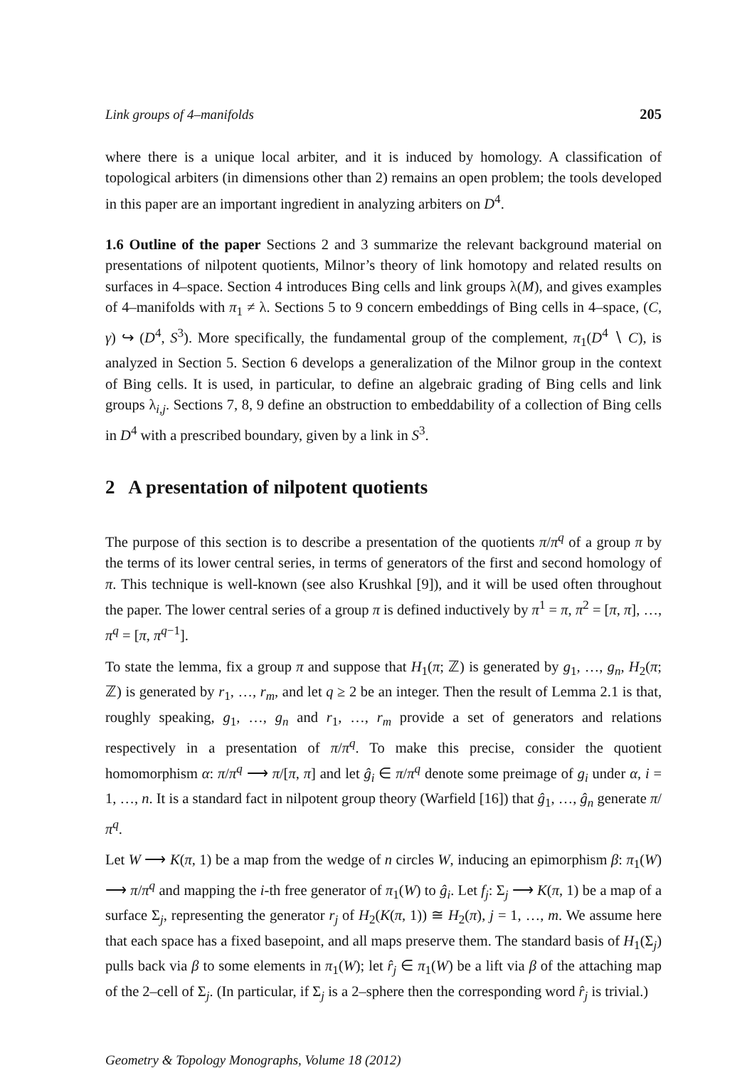Link groups of 4–manifolds 205
where there is a unique local arbiter, and it is induced by homology. A classification of topological arbiters (in dimensions other than 2) remains an open problem; the tools developed in this paper are an important ingredient in analyzing arbiters on D<sup>4</sup>.
1.6 Outline of the paper Sections 2 and 3 summarize the relevant background material on presentations of nilpotent quotients, Milnor’s theory of link homotopy and related results on surfaces in 4–space. Section 4 introduces Bing cells and link groups λ(M), and gives examples of 4–manifolds with π<sub>1</sub> ≠ λ. Sections 5 to 9 concern embeddings of Bing cells in 4–space, (C, γ) ↪ (D<sup>4</sup>, S<sup>3</sup>). More specifically, the fundamental group of the complement, π<sub>1</sub>(D<sup>4</sup> ∖ C), is analyzed in Section 5. Section 6 develops a generalization of the Milnor group in the context of Bing cells. It is used, in particular, to define an algebraic grading of Bing cells and link groups λ<sub>i,j</sub>. Sections 7, 8, 9 define an obstruction to embeddability of a collection of Bing cells in D<sup>4</sup> with a prescribed boundary, given by a link in S<sup>3</sup>.
2 A presentation of nilpotent quotients
The purpose of this section is to describe a presentation of the quotients π/π<sup>q</sup> of a group π by the terms of its lower central series, in terms of generators of the first and second homology of π. This technique is well-known (see also Krushkal [9]), and it will be used often throughout the paper. The lower central series of a group π is defined inductively by π<sup>1</sup> = π, π<sup>2</sup> = [π, π], …, π<sup>q</sup> = [π, π<sup>q−1</sup>].
To state the lemma, fix a group π and suppose that H<sub>1</sub>(π; ℤ) is generated by g<sub>1</sub>, …, g<sub>n</sub>, H<sub>2</sub>(π; ℤ) is generated by r<sub>1</sub>, …, r<sub>m</sub>, and let q ≥ 2 be an integer. Then the result of Lemma 2.1 is that, roughly speaking, g<sub>1</sub>, …, g<sub>n</sub> and r<sub>1</sub>, …, r<sub>m</sub> provide a set of generators and relations respectively in a presentation of π/π<sup>q</sup>. To make this precise, consider the quotient homomorphism α: π/π<sup>q</sup> ⟶ π/[π, π] and let ĝ<sub>i</sub> ∈ π/π<sup>q</sup> denote some preimage of g<sub>i</sub> under α, i = 1, …, n. It is a standard fact in nilpotent group theory (Warfield [16]) that ĝ<sub>1</sub>, …, ĝ<sub>n</sub> generate π/π<sup>q</sup>.
Let W ⟶ K(π, 1) be a map from the wedge of n circles W, inducing an epimorphism β: π<sub>1</sub>(W) ⟶ π/π<sup>q</sup> and mapping the i-th free generator of π<sub>1</sub>(W) to ĝ<sub>i</sub>. Let f<sub>j</sub>: Σ<sub>j</sub> ⟶ K(π, 1) be a map of a surface Σ<sub>j</sub>, representing the generator r<sub>j</sub> of H<sub>2</sub>(K(π, 1)) ≅ H<sub>2</sub>(π), j = 1, …, m. We assume here that each space has a fixed basepoint, and all maps preserve them. The standard basis of H<sub>1</sub>(Σ<sub>j</sub>) pulls back via β to some elements in π<sub>1</sub>(W); let r̂<sub>j</sub> ∈ π<sub>1</sub>(W) be a lift via β of the attaching map of the 2–cell of Σ<sub>j</sub>. (In particular, if Σ<sub>j</sub> is a 2–sphere then the corresponding word r̂<sub>j</sub> is trivial.)
Geometry & Topology Monographs, Volume 18 (2012)